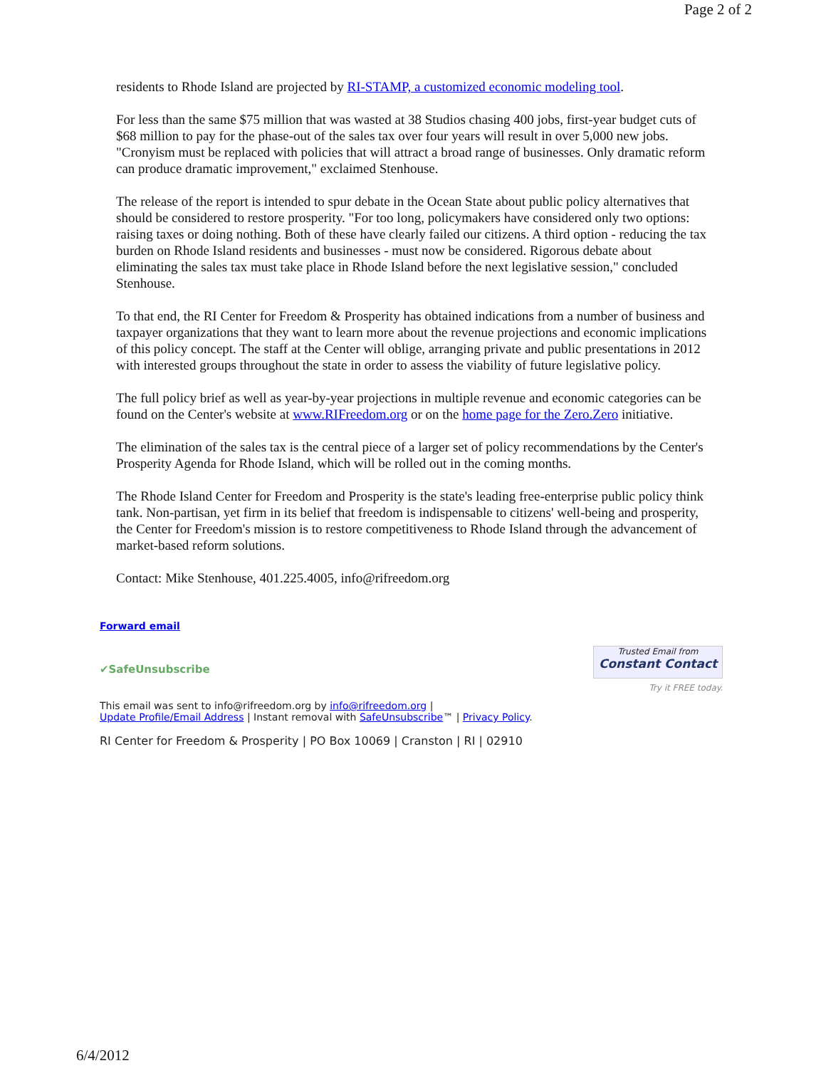Page 2 of 2
residents to Rhode Island are projected by RI-STAMP, a customized economic modeling tool.
For less than the same $75 million that was wasted at 38 Studios chasing 400 jobs, first-year budget cuts of $68 million to pay for the phase-out of the sales tax over four years will result in over 5,000 new jobs. "Cronyism must be replaced with policies that will attract a broad range of businesses. Only dramatic reform can produce dramatic improvement," exclaimed Stenhouse.
The release of the report is intended to spur debate in the Ocean State about public policy alternatives that should be considered to restore prosperity. "For too long, policymakers have considered only two options: raising taxes or doing nothing. Both of these have clearly failed our citizens. A third option - reducing the tax burden on Rhode Island residents and businesses - must now be considered. Rigorous debate about eliminating the sales tax must take place in Rhode Island before the next legislative session," concluded Stenhouse.
To that end, the RI Center for Freedom & Prosperity has obtained indications from a number of business and taxpayer organizations that they want to learn more about the revenue projections and economic implications of this policy concept. The staff at the Center will oblige, arranging private and public presentations in 2012 with interested groups throughout the state in order to assess the viability of future legislative policy.
The full policy brief as well as year-by-year projections in multiple revenue and economic categories can be found on the Center's website at www.RIFreedom.org or on the home page for the Zero.Zero initiative.
The elimination of the sales tax is the central piece of a larger set of policy recommendations by the Center's Prosperity Agenda for Rhode Island, which will be rolled out in the coming months.
The Rhode Island Center for Freedom and Prosperity is the state's leading free-enterprise public policy think tank. Non-partisan, yet firm in its belief that freedom is indispensable to citizens' well-being and prosperity, the Center for Freedom's mission is to restore competitiveness to Rhode Island through the advancement of market-based reform solutions.
Contact: Mike Stenhouse, 401.225.4005, info@rifreedom.org
Forward email
✔SafeUnsubscribe
Trusted Email from
Constant Contact
Try it FREE today.
This email was sent to info@rifreedom.org by info@rifreedom.org |
Update Profile/Email Address | Instant removal with SafeUnsubscribe™ | Privacy Policy.
RI Center for Freedom & Prosperity | PO Box 10069 | Cranston | RI | 02910
6/4/2012